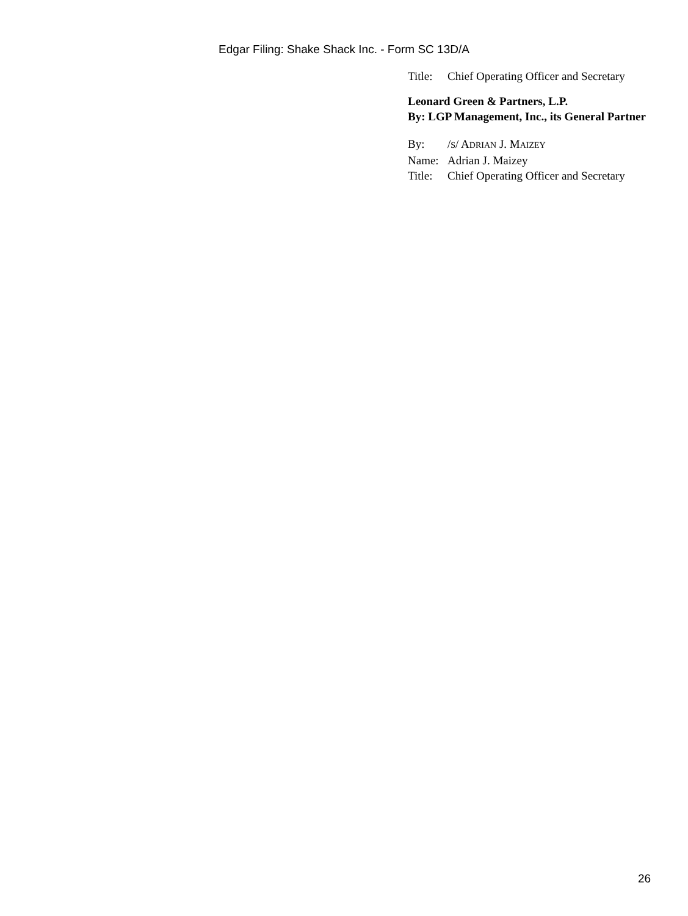Edgar Filing: Shake Shack Inc. - Form SC 13D/A
Title: Chief Operating Officer and Secretary
Leonard Green & Partners, L.P.
By: LGP Management, Inc., its General Partner
By: /S/ ADRIAN J. MAIZEY
Name: Adrian J. Maizey
Title: Chief Operating Officer and Secretary
26